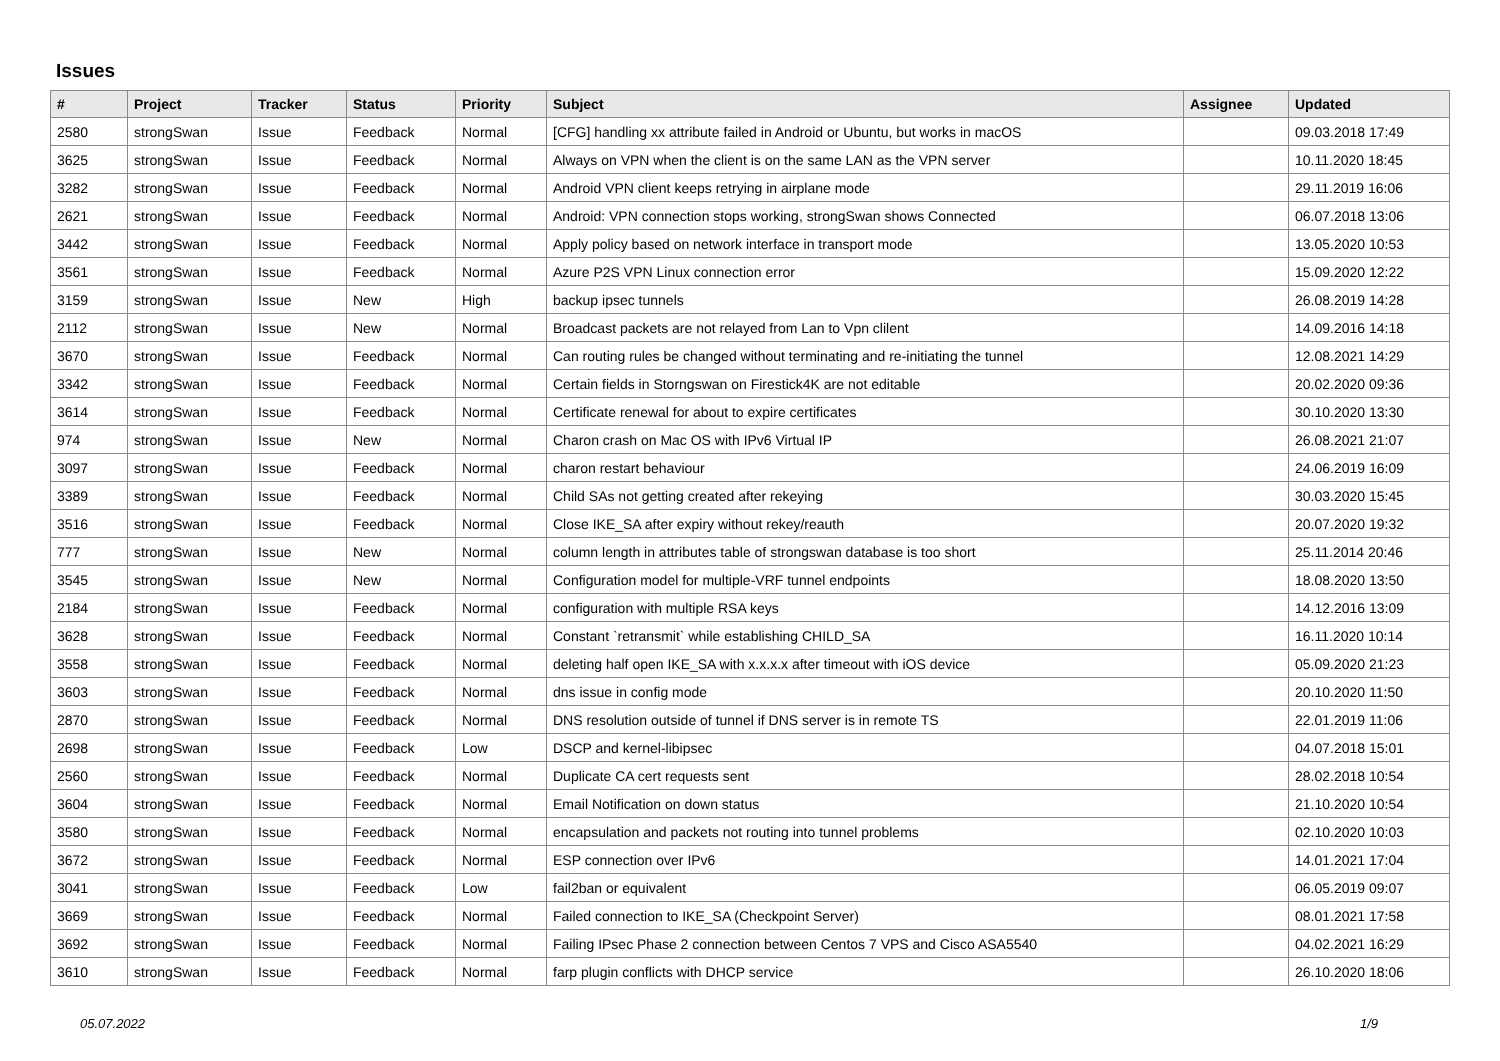Issues
| # | Project | Tracker | Status | Priority | Subject | Assignee | Updated |
| --- | --- | --- | --- | --- | --- | --- | --- |
| 2580 | strongSwan | Issue | Feedback | Normal | [CFG] handling xx attribute failed in Android or Ubuntu, but works in macOS | | 09.03.2018 17:49 |
| 3625 | strongSwan | Issue | Feedback | Normal | Always on VPN when the client is on the same LAN as the VPN server | | 10.11.2020 18:45 |
| 3282 | strongSwan | Issue | Feedback | Normal | Android VPN client keeps retrying in airplane mode | | 29.11.2019 16:06 |
| 2621 | strongSwan | Issue | Feedback | Normal | Android: VPN connection stops working, strongSwan shows Connected | | 06.07.2018 13:06 |
| 3442 | strongSwan | Issue | Feedback | Normal | Apply policy based on network interface in transport mode | | 13.05.2020 10:53 |
| 3561 | strongSwan | Issue | Feedback | Normal | Azure P2S VPN Linux connection error | | 15.09.2020 12:22 |
| 3159 | strongSwan | Issue | New | High | backup ipsec tunnels | | 26.08.2019 14:28 |
| 2112 | strongSwan | Issue | New | Normal | Broadcast packets are not relayed from Lan to Vpn clilent | | 14.09.2016 14:18 |
| 3670 | strongSwan | Issue | Feedback | Normal | Can routing rules be changed without terminating and re-initiating the tunnel | | 12.08.2021 14:29 |
| 3342 | strongSwan | Issue | Feedback | Normal | Certain fields in Storngswan on Firestick4K are not editable | | 20.02.2020 09:36 |
| 3614 | strongSwan | Issue | Feedback | Normal | Certificate renewal for about to expire certificates | | 30.10.2020 13:30 |
| 974 | strongSwan | Issue | New | Normal | Charon crash on Mac OS with IPv6 Virtual IP | | 26.08.2021 21:07 |
| 3097 | strongSwan | Issue | Feedback | Normal | charon restart behaviour | | 24.06.2019 16:09 |
| 3389 | strongSwan | Issue | Feedback | Normal | Child SAs not getting created after rekeying | | 30.03.2020 15:45 |
| 3516 | strongSwan | Issue | Feedback | Normal | Close IKE_SA after expiry without rekey/reauth | | 20.07.2020 19:32 |
| 777 | strongSwan | Issue | New | Normal | column length in attributes table of strongswan database is too short | | 25.11.2014 20:46 |
| 3545 | strongSwan | Issue | New | Normal | Configuration model for multiple-VRF tunnel endpoints | | 18.08.2020 13:50 |
| 2184 | strongSwan | Issue | Feedback | Normal | configuration with multiple RSA keys | | 14.12.2016 13:09 |
| 3628 | strongSwan | Issue | Feedback | Normal | Constant `retransmit` while establishing CHILD_SA | | 16.11.2020 10:14 |
| 3558 | strongSwan | Issue | Feedback | Normal | deleting half open IKE_SA with x.x.x.x after timeout with iOS device | | 05.09.2020 21:23 |
| 3603 | strongSwan | Issue | Feedback | Normal | dns issue in config mode | | 20.10.2020 11:50 |
| 2870 | strongSwan | Issue | Feedback | Normal | DNS resolution outside of tunnel if DNS server is in remote TS | | 22.01.2019 11:06 |
| 2698 | strongSwan | Issue | Feedback | Low | DSCP and kernel-libipsec | | 04.07.2018 15:01 |
| 2560 | strongSwan | Issue | Feedback | Normal | Duplicate CA cert requests sent | | 28.02.2018 10:54 |
| 3604 | strongSwan | Issue | Feedback | Normal | Email Notification on down status | | 21.10.2020 10:54 |
| 3580 | strongSwan | Issue | Feedback | Normal | encapsulation and packets not routing into tunnel problems | | 02.10.2020 10:03 |
| 3672 | strongSwan | Issue | Feedback | Normal | ESP connection over IPv6 | | 14.01.2021 17:04 |
| 3041 | strongSwan | Issue | Feedback | Low | fail2ban or equivalent | | 06.05.2019 09:07 |
| 3669 | strongSwan | Issue | Feedback | Normal | Failed connection to IKE_SA (Checkpoint Server) | | 08.01.2021 17:58 |
| 3692 | strongSwan | Issue | Feedback | Normal | Failing IPsec Phase 2 connection between Centos 7 VPS and Cisco ASA5540 | | 04.02.2021 16:29 |
| 3610 | strongSwan | Issue | Feedback | Normal | farp plugin conflicts with DHCP service | | 26.10.2020 18:06 |
05.07.2022 1/9